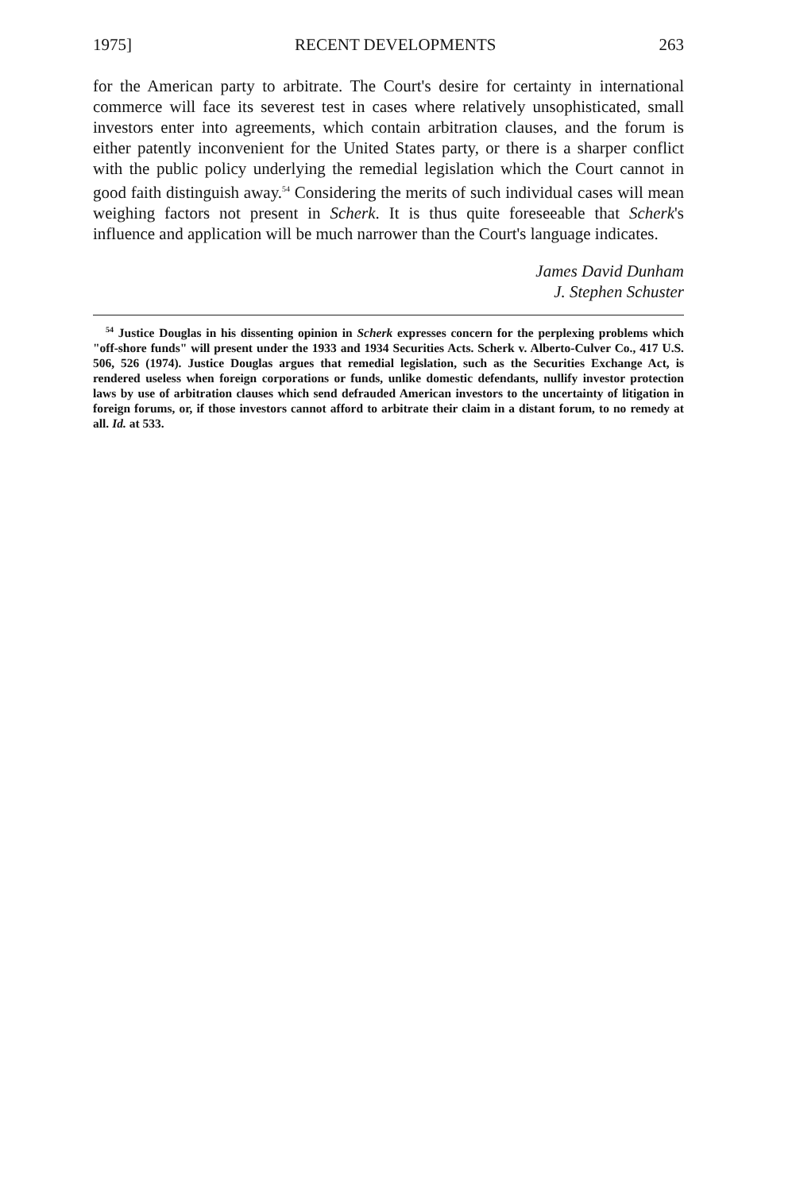1975] RECENT DEVELOPMENTS 263
for the American party to arbitrate. The Court's desire for certainty in international commerce will face its severest test in cases where relatively unsophisticated, small investors enter into agreements, which contain arbitration clauses, and the forum is either patently inconvenient for the United States party, or there is a sharper conflict with the public policy underlying the remedial legislation which the Court cannot in good faith distinguish away.<sup>54</sup> Considering the merits of such individual cases will mean weighing factors not present in Scherk. It is thus quite foreseeable that Scherk's influence and application will be much narrower than the Court's language indicates.
James David Dunham
J. Stephen Schuster
<sup>54</sup> Justice Douglas in his dissenting opinion in Scherk expresses concern for the perplexing problems which "off-shore funds" will present under the 1933 and 1934 Securities Acts. Scherk v. Alberto-Culver Co., 417 U.S. 506, 526 (1974). Justice Douglas argues that remedial legislation, such as the Securities Exchange Act, is rendered useless when foreign corporations or funds, unlike domestic defendants, nullify investor protection laws by use of arbitration clauses which send defrauded American investors to the uncertainty of litigation in foreign forums, or, if those investors cannot afford to arbitrate their claim in a distant forum, to no remedy at all. Id. at 533.